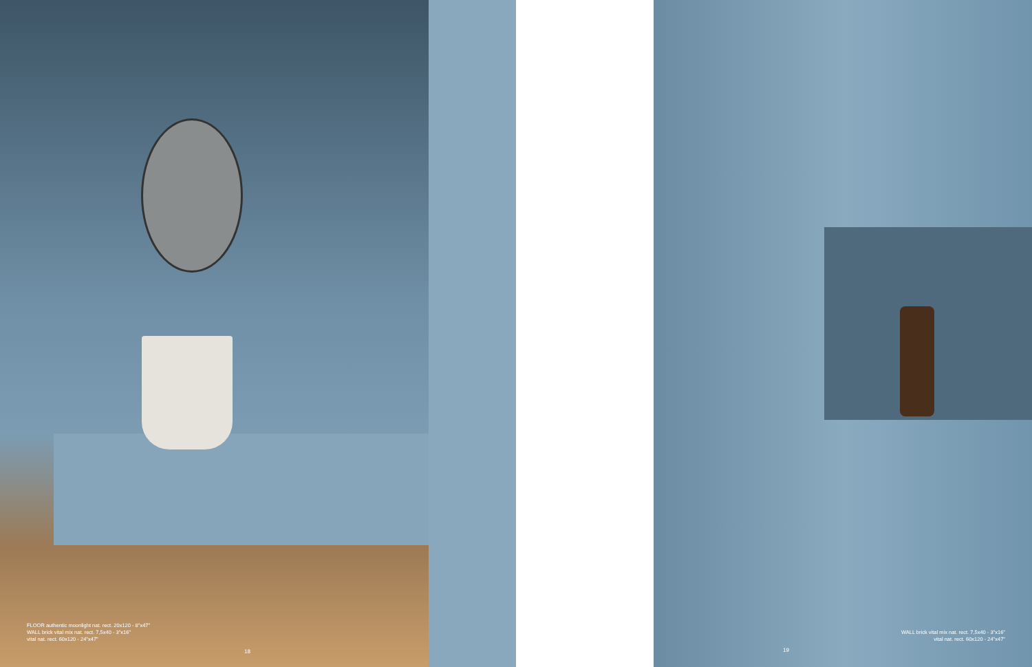FLOOR authentic moonlight nat. rect. 20x120 - 8"x47"
WALL brick vital mix nat. rect. 7,5x40 - 3"x16"
vital nat. rect. 60x120 - 24"x47"
18
WALL brick vital mix nat. rect. 7,5x40 - 3"x16"
vital nat. rect. 60x120 - 24"x47"
19